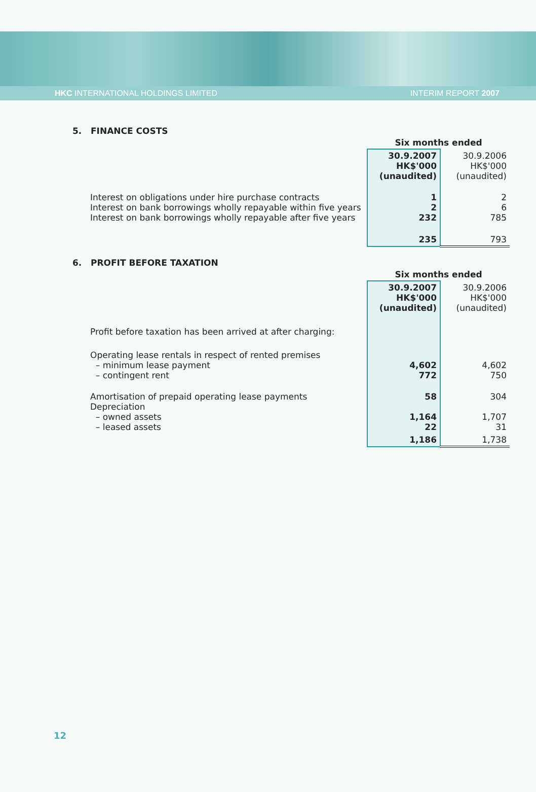HKC INTERNATIONAL HOLDINGS LIMITED
INTERIM REPORT 2007
5. FINANCE COSTS
| | Six months ended | |
| | 30.9.2007 HK$'000 (unaudited) | 30.9.2006 HK$'000 (unaudited) |
| Interest on obligations under hire purchase contracts Interest on bank borrowings wholly repayable within five years Interest on bank borrowings wholly repayable after five years | 1 2 232 | 2 6 785 |
| | 235 | 793 |
6. PROFIT BEFORE TAXATION
| | Six months ended | |
| | 30.9.2007 HK$'000 (unaudited) | 30.9.2006 HK$'000 (unaudited) |
| Profit before taxation has been arrived at after charging: | | |
| Operating lease rentals in respect of rented premises – minimum lease payment – contingent rent | 4,602 772 | 4,602 750 |
| Amortisation of prepaid operating lease payments Depreciation – owned assets – leased assets | 58 1,164 22 | 304 1,707 31 |
| | 1,186 | 1,738 |
12